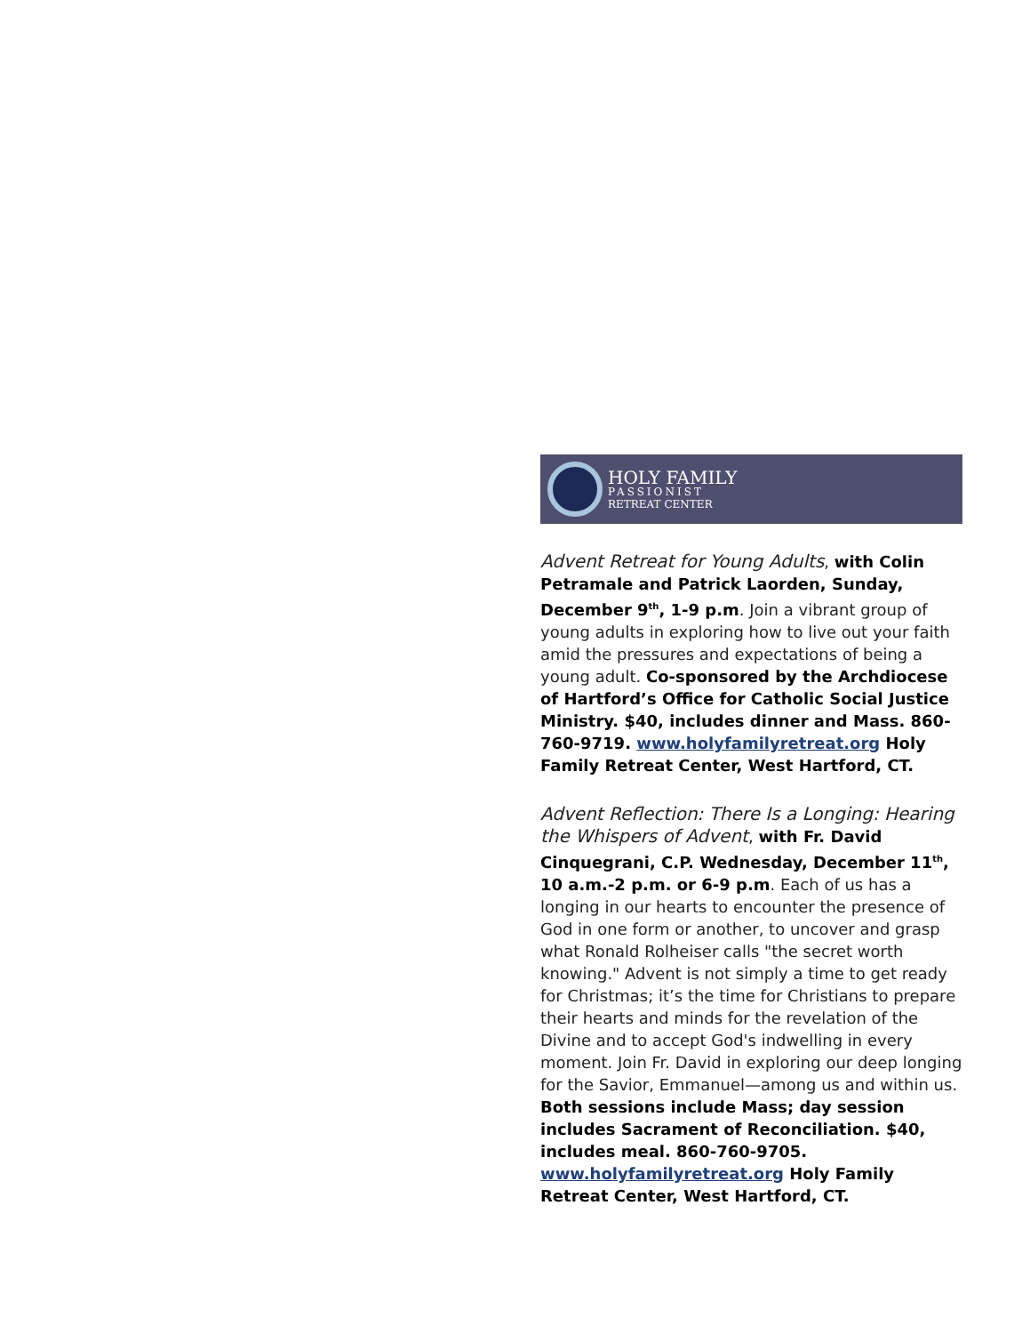HOLY FAMILY
PASSIONIST
RETREAT CENTER
Advent Retreat for Young Adults, with Colin Petramale and Patrick Laorden, Sunday, December 9<sup>th</sup>, 1-9 p.m. Join a vibrant group of young adults in exploring how to live out your faith amid the pressures and expectations of being a young adult. Co-sponsored by the Archdiocese of Hartford’s Office for Catholic Social Justice Ministry. $40, includes dinner and Mass. 860-760-9719. www.holyfamilyretreat.org Holy Family Retreat Center, West Hartford, CT.
Advent Reflection: There Is a Longing: Hearing the Whispers of Advent, with Fr. David Cinquegrani, C.P. Wednesday, December 11<sup>th</sup>, 10 a.m.-2 p.m. or 6-9 p.m. Each of us has a longing in our hearts to encounter the presence of God in one form or another, to uncover and grasp what Ronald Rolheiser calls "the secret worth knowing." Advent is not simply a time to get ready for Christmas; it’s the time for Christians to prepare their hearts and minds for the revelation of the Divine and to accept God's indwelling in every moment. Join Fr. David in exploring our deep longing for the Savior, Emmanuel—among us and within us. Both sessions include Mass; day session includes Sacrament of Reconciliation. $40, includes meal. 860-760-9705. www.holyfamilyretreat.org Holy Family Retreat Center, West Hartford, CT.